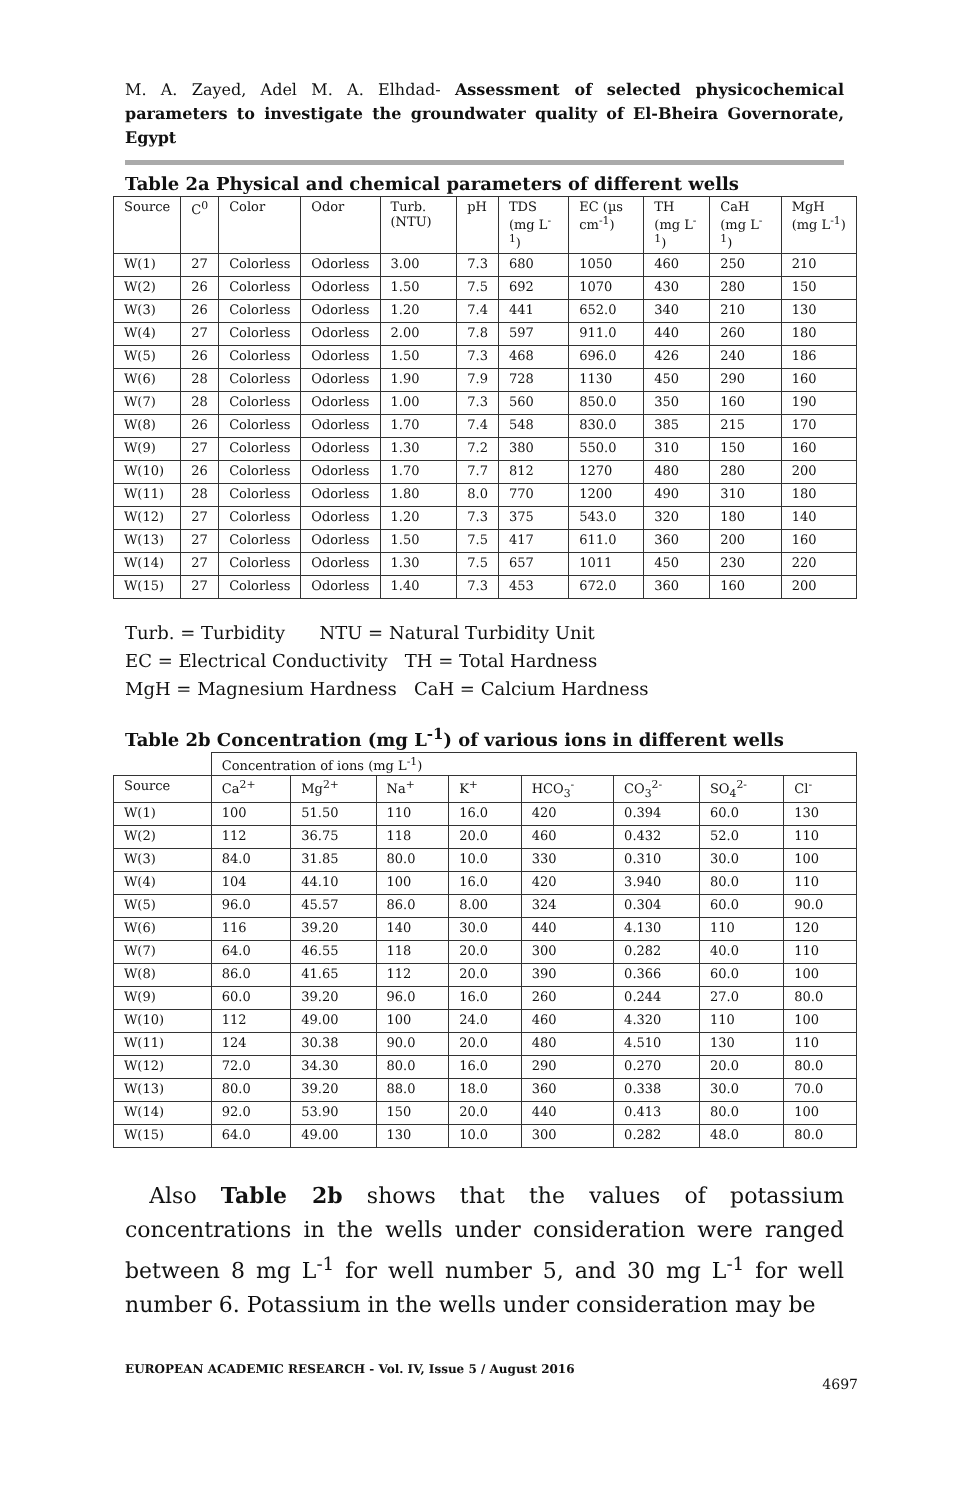M. A. Zayed, Adel M. A. Elhdad- Assessment of selected physicochemical parameters to investigate the groundwater quality of El-Bheira Governorate, Egypt
Table 2a Physical and chemical parameters of different wells
| Source | C<sup>0</sup> | Color | Odor | Turb. (NTU) | pH | TDS (mg L<sup>-1</sup>) | EC (µs cm<sup>-1</sup>) | TH (mg L<sup>-1</sup>) | CaH (mg L<sup>-1</sup>) | MgH (mg L<sup>-1</sup>) |
| --- | --- | --- | --- | --- | --- | --- | --- | --- | --- | --- |
| W(1) | 27 | Colorless | Odorless | 3.00 | 7.3 | 680 | 1050 | 460 | 250 | 210 |
| W(2) | 26 | Colorless | Odorless | 1.50 | 7.5 | 692 | 1070 | 430 | 280 | 150 |
| W(3) | 26 | Colorless | Odorless | 1.20 | 7.4 | 441 | 652.0 | 340 | 210 | 130 |
| W(4) | 27 | Colorless | Odorless | 2.00 | 7.8 | 597 | 911.0 | 440 | 260 | 180 |
| W(5) | 26 | Colorless | Odorless | 1.50 | 7.3 | 468 | 696.0 | 426 | 240 | 186 |
| W(6) | 28 | Colorless | Odorless | 1.90 | 7.9 | 728 | 1130 | 450 | 290 | 160 |
| W(7) | 28 | Colorless | Odorless | 1.00 | 7.3 | 560 | 850.0 | 350 | 160 | 190 |
| W(8) | 26 | Colorless | Odorless | 1.70 | 7.4 | 548 | 830.0 | 385 | 215 | 170 |
| W(9) | 27 | Colorless | Odorless | 1.30 | 7.2 | 380 | 550.0 | 310 | 150 | 160 |
| W(10) | 26 | Colorless | Odorless | 1.70 | 7.7 | 812 | 1270 | 480 | 280 | 200 |
| W(11) | 28 | Colorless | Odorless | 1.80 | 8.0 | 770 | 1200 | 490 | 310 | 180 |
| W(12) | 27 | Colorless | Odorless | 1.20 | 7.3 | 375 | 543.0 | 320 | 180 | 140 |
| W(13) | 27 | Colorless | Odorless | 1.50 | 7.5 | 417 | 611.0 | 360 | 200 | 160 |
| W(14) | 27 | Colorless | Odorless | 1.30 | 7.5 | 657 | 1011 | 450 | 230 | 220 |
| W(15) | 27 | Colorless | Odorless | 1.40 | 7.3 | 453 | 672.0 | 360 | 160 | 200 |
Turb. = Turbidity NTU = Natural Turbidity Unit
EC = Electrical Conductivity TH = Total Hardness
MgH = Magnesium Hardness CaH = Calcium Hardness
Table 2b Concentration (mg L<sup>-1</sup>) of various ions in different wells
| | Concentration of ions (mg L<sup>-1</sup>) | | | | | | | |
| Source | Ca<sup>2+</sup> | Mg<sup>2+</sup> | Na<sup>+</sup> | K<sup>+</sup> | HCO<sub>3</sub><sup>-</sup> | CO<sub>3</sub><sup>2-</sup> | SO<sub>4</sub><sup>2-</sup> | Cl<sup>-</sup> |
| W(1) | 100 | 51.50 | 110 | 16.0 | 420 | 0.394 | 60.0 | 130 |
| W(2) | 112 | 36.75 | 118 | 20.0 | 460 | 0.432 | 52.0 | 110 |
| W(3) | 84.0 | 31.85 | 80.0 | 10.0 | 330 | 0.310 | 30.0 | 100 |
| W(4) | 104 | 44.10 | 100 | 16.0 | 420 | 3.940 | 80.0 | 110 |
| W(5) | 96.0 | 45.57 | 86.0 | 8.00 | 324 | 0.304 | 60.0 | 90.0 |
| W(6) | 116 | 39.20 | 140 | 30.0 | 440 | 4.130 | 110 | 120 |
| W(7) | 64.0 | 46.55 | 118 | 20.0 | 300 | 0.282 | 40.0 | 110 |
| W(8) | 86.0 | 41.65 | 112 | 20.0 | 390 | 0.366 | 60.0 | 100 |
| W(9) | 60.0 | 39.20 | 96.0 | 16.0 | 260 | 0.244 | 27.0 | 80.0 |
| W(10) | 112 | 49.00 | 100 | 24.0 | 460 | 4.320 | 110 | 100 |
| W(11) | 124 | 30.38 | 90.0 | 20.0 | 480 | 4.510 | 130 | 110 |
| W(12) | 72.0 | 34.30 | 80.0 | 16.0 | 290 | 0.270 | 20.0 | 80.0 |
| W(13) | 80.0 | 39.20 | 88.0 | 18.0 | 360 | 0.338 | 30.0 | 70.0 |
| W(14) | 92.0 | 53.90 | 150 | 20.0 | 440 | 0.413 | 80.0 | 100 |
| W(15) | 64.0 | 49.00 | 130 | 10.0 | 300 | 0.282 | 48.0 | 80.0 |
Also Table 2b shows that the values of potassium concentrations in the wells under consideration were ranged between 8 mg L<sup>-1</sup> for well number 5, and 30 mg L<sup>-1</sup> for well number 6. Potassium in the wells under consideration may be
EUROPEAN ACADEMIC RESEARCH - Vol. IV, Issue 5 / August 2016
4697